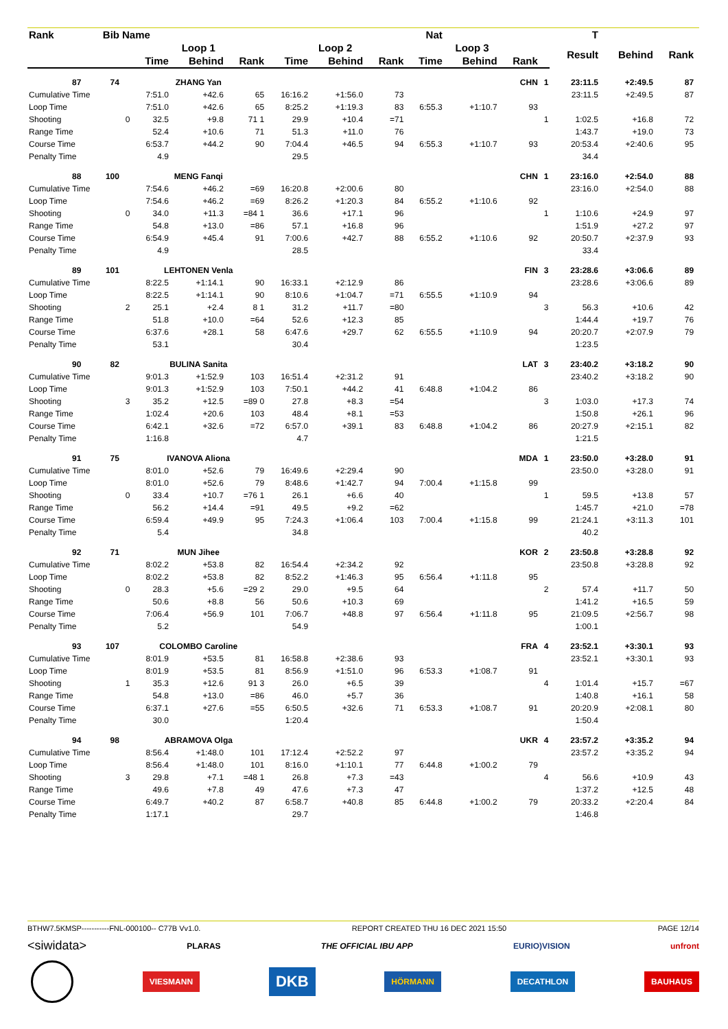| Rank | Bib | Name | | | Nat | | | | | T | | | | | | |
| --- | --- | --- | --- | --- | --- | --- | --- | --- | --- | --- | --- | --- | --- | --- | --- | --- |
| | | | Loop 1 | | | Loop 2 | | | Loop 3 | | | | Result | Behind | Rank | |
| | | | Time | Behind | Rank | Time | Behind | Rank | Time | Behind | Rank | | | | | |
| 87 | 74 | | ZHANG Yan | | | | | | | | CHN | 1 | 23:11.5 | +2:49.5 | 87 | |
| Cumulative Time | | | 7:51.0 | +42.6 | 65 | 16:16.2 | +1:56.0 | 73 | | | | | 23:11.5 | +2:49.5 | 87 | |
| Loop Time | | | 7:51.0 | +42.6 | 65 | 8:25.2 | +1:19.3 | 83 | 6:55.3 | +1:10.7 | 93 | | | | | |
| Shooting | | 0 | 32.5 | +9.8 | 71 1 | 29.9 | +10.4 | =71 | | | | 1 | 1:02.5 | +16.8 | 72 | |
| Range Time | | | 52.4 | +10.6 | 71 | 51.3 | +11.0 | 76 | | | | | 1:43.7 | +19.0 | 73 | |
| Course Time | | | 6:53.7 | +44.2 | 90 | 7:04.4 | +46.5 | 94 | 6:55.3 | +1:10.7 | 93 | | 20:53.4 | +2:40.6 | 95 | |
| Penalty Time | | | 4.9 | | | 29.5 | | | | | | | 34.4 | | | |
| 88 | 100 | | MENG Fanqi | | | | | | | | CHN | 1 | 23:16.0 | +2:54.0 | 88 | |
| Cumulative Time | | | 7:54.6 | +46.2 | =69 | 16:20.8 | +2:00.6 | 80 | | | | | 23:16.0 | +2:54.0 | 88 | |
| Loop Time | | | 7:54.6 | +46.2 | =69 | 8:26.2 | +1:20.3 | 84 | 6:55.2 | +1:10.6 | 92 | | | | | |
| Shooting | | 0 | 34.0 | +11.3 | =84 1 | 36.6 | +17.1 | 96 | | | | 1 | 1:10.6 | +24.9 | 97 | |
| Range Time | | | 54.8 | +13.0 | =86 | 57.1 | +16.8 | 96 | | | | | 1:51.9 | +27.2 | 97 | |
| Course Time | | | 6:54.9 | +45.4 | 91 | 7:00.6 | +42.7 | 88 | 6:55.2 | +1:10.6 | 92 | | 20:50.7 | +2:37.9 | 93 | |
| Penalty Time | | | 4.9 | | | 28.5 | | | | | | | 33.4 | | | |
| 89 | 101 | | LEHTONEN Venla | | | | | | | | FIN | 3 | 23:28.6 | +3:06.6 | 89 | |
| Cumulative Time | | | 8:22.5 | +1:14.1 | 90 | 16:33.1 | +2:12.9 | 86 | | | | | 23:28.6 | +3:06.6 | 89 | |
| Loop Time | | | 8:22.5 | +1:14.1 | 90 | 8:10.6 | +1:04.7 | =71 | 6:55.5 | +1:10.9 | 94 | | | | | |
| Shooting | | 2 | 25.1 | +2.4 | 8 1 | 31.2 | +11.7 | =80 | | | | 3 | 56.3 | +10.6 | 42 | |
| Range Time | | | 51.8 | +10.0 | =64 | 52.6 | +12.3 | 85 | | | | | 1:44.4 | +19.7 | 76 | |
| Course Time | | | 6:37.6 | +28.1 | 58 | 6:47.6 | +29.7 | 62 | 6:55.5 | +1:10.9 | 94 | | 20:20.7 | +2:07.9 | 79 | |
| Penalty Time | | | 53.1 | | | 30.4 | | | | | | | 1:23.5 | | | |
| 90 | 82 | | BULINA Sanita | | | | | | | | LAT | 3 | 23:40.2 | +3:18.2 | 90 | |
| Cumulative Time | | | 9:01.3 | +1:52.9 | 103 | 16:51.4 | +2:31.2 | 91 | | | | | 23:40.2 | +3:18.2 | 90 | |
| Loop Time | | | 9:01.3 | +1:52.9 | 103 | 7:50.1 | +44.2 | 41 | 6:48.8 | +1:04.2 | 86 | | | | | |
| Shooting | | 3 | 35.2 | +12.5 | =89 0 | 27.8 | +8.3 | =54 | | | | 3 | 1:03.0 | +17.3 | 74 | |
| Range Time | | | 1:02.4 | +20.6 | 103 | 48.4 | +8.1 | =53 | | | | | 1:50.8 | +26.1 | 96 | |
| Course Time | | | 6:42.1 | +32.6 | =72 | 6:57.0 | +39.1 | 83 | 6:48.8 | +1:04.2 | 86 | | 20:27.9 | +2:15.1 | 82 | |
| Penalty Time | | | 1:16.8 | | | 4.7 | | | | | | | 1:21.5 | | | |
| 91 | 75 | | IVANOVA Aliona | | | | | | | | MDA | 1 | 23:50.0 | +3:28.0 | 91 | |
| Cumulative Time | | | 8:01.0 | +52.6 | 79 | 16:49.6 | +2:29.4 | 90 | | | | | 23:50.0 | +3:28.0 | 91 | |
| Loop Time | | | 8:01.0 | +52.6 | 79 | 8:48.6 | +1:42.7 | 94 | 7:00.4 | +1:15.8 | 99 | | | | | |
| Shooting | | 0 | 33.4 | +10.7 | =76 1 | 26.1 | +6.6 | 40 | | | | 1 | 59.5 | +13.8 | 57 | |
| Range Time | | | 56.2 | +14.4 | =91 | 49.5 | +9.2 | =62 | | | | | 1:45.7 | +21.0 | =78 | |
| Course Time | | | 6:59.4 | +49.9 | 95 | 7:24.3 | +1:06.4 | 103 | 7:00.4 | +1:15.8 | 99 | | 21:24.1 | +3:11.3 | 101 | |
| Penalty Time | | | 5.4 | | | 34.8 | | | | | | | 40.2 | | | |
| 92 | 71 | | MUN Jihee | | | | | | | | KOR | 2 | 23:50.8 | +3:28.8 | 92 | |
| Cumulative Time | | | 8:02.2 | +53.8 | 82 | 16:54.4 | +2:34.2 | 92 | | | | | 23:50.8 | +3:28.8 | 92 | |
| Loop Time | | | 8:02.2 | +53.8 | 82 | 8:52.2 | +1:46.3 | 95 | 6:56.4 | +1:11.8 | 95 | | | | | |
| Shooting | | 0 | 28.3 | +5.6 | =29 2 | 29.0 | +9.5 | 64 | | | | 2 | 57.4 | +11.7 | 50 | |
| Range Time | | | 50.6 | +8.8 | 56 | 50.6 | +10.3 | 69 | | | | | 1:41.2 | +16.5 | 59 | |
| Course Time | | | 7:06.4 | +56.9 | 101 | 7:06.7 | +48.8 | 97 | 6:56.4 | +1:11.8 | 95 | | 21:09.5 | +2:56.7 | 98 | |
| Penalty Time | | | 5.2 | | | 54.9 | | | | | | | 1:00.1 | | | |
| 93 | 107 | | COLOMBO Caroline | | | | | | | | FRA | 4 | 23:52.1 | +3:30.1 | 93 | |
| Cumulative Time | | | 8:01.9 | +53.5 | 81 | 16:58.8 | +2:38.6 | 93 | | | | | 23:52.1 | +3:30.1 | 93 | |
| Loop Time | | | 8:01.9 | +53.5 | 81 | 8:56.9 | +1:51.0 | 96 | 6:53.3 | +1:08.7 | 91 | | | | | |
| Shooting | | 1 | 35.3 | +12.6 | 91 3 | 26.0 | +6.5 | 39 | | | | 4 | 1:01.4 | +15.7 | =67 | |
| Range Time | | | 54.8 | +13.0 | =86 | 46.0 | +5.7 | 36 | | | | | 1:40.8 | +16.1 | 58 | |
| Course Time | | | 6:37.1 | +27.6 | =55 | 6:50.5 | +32.6 | 71 | 6:53.3 | +1:08.7 | 91 | | 20:20.9 | +2:08.1 | 80 | |
| Penalty Time | | | 30.0 | | | 1:20.4 | | | | | | | 1:50.4 | | | |
| 94 | 98 | | ABRAMOVA Olga | | | | | | | | UKR | 4 | 23:57.2 | +3:35.2 | 94 | |
| Cumulative Time | | | 8:56.4 | +1:48.0 | 101 | 17:12.4 | +2:52.2 | 97 | | | | | 23:57.2 | +3:35.2 | 94 | |
| Loop Time | | | 8:56.4 | +1:48.0 | 101 | 8:16.0 | +1:10.1 | 77 | 6:44.8 | +1:00.2 | 79 | | | | | |
| Shooting | | 3 | 29.8 | +7.1 | =48 1 | 26.8 | +7.3 | =43 | | | | 4 | 56.6 | +10.9 | 43 | |
| Range Time | | | 49.6 | +7.8 | 49 | 47.6 | +7.3 | 47 | | | | | 1:37.2 | +12.5 | 48 | |
| Course Time | | | 6:49.7 | +40.2 | 87 | 6:58.7 | +40.8 | 85 | 6:44.8 | +1:00.2 | 79 | | 20:33.2 | +2:20.4 | 84 | |
| Penalty Time | | | 1:17.1 | | | 29.7 | | | | | | | 1:46.8 | | | |
BTHW7.5KMSP-----------FNL-000100-- C77B Vv1.0. REPORT CREATED THU 16 DEC 2021 15:50 PAGE 12/14
<siwidata> PLARAS THE OFFICIAL IBU APP EURIO)VISION unfront
VIESMANN DKB HÖRMANN DECATHLON BAUHAUS